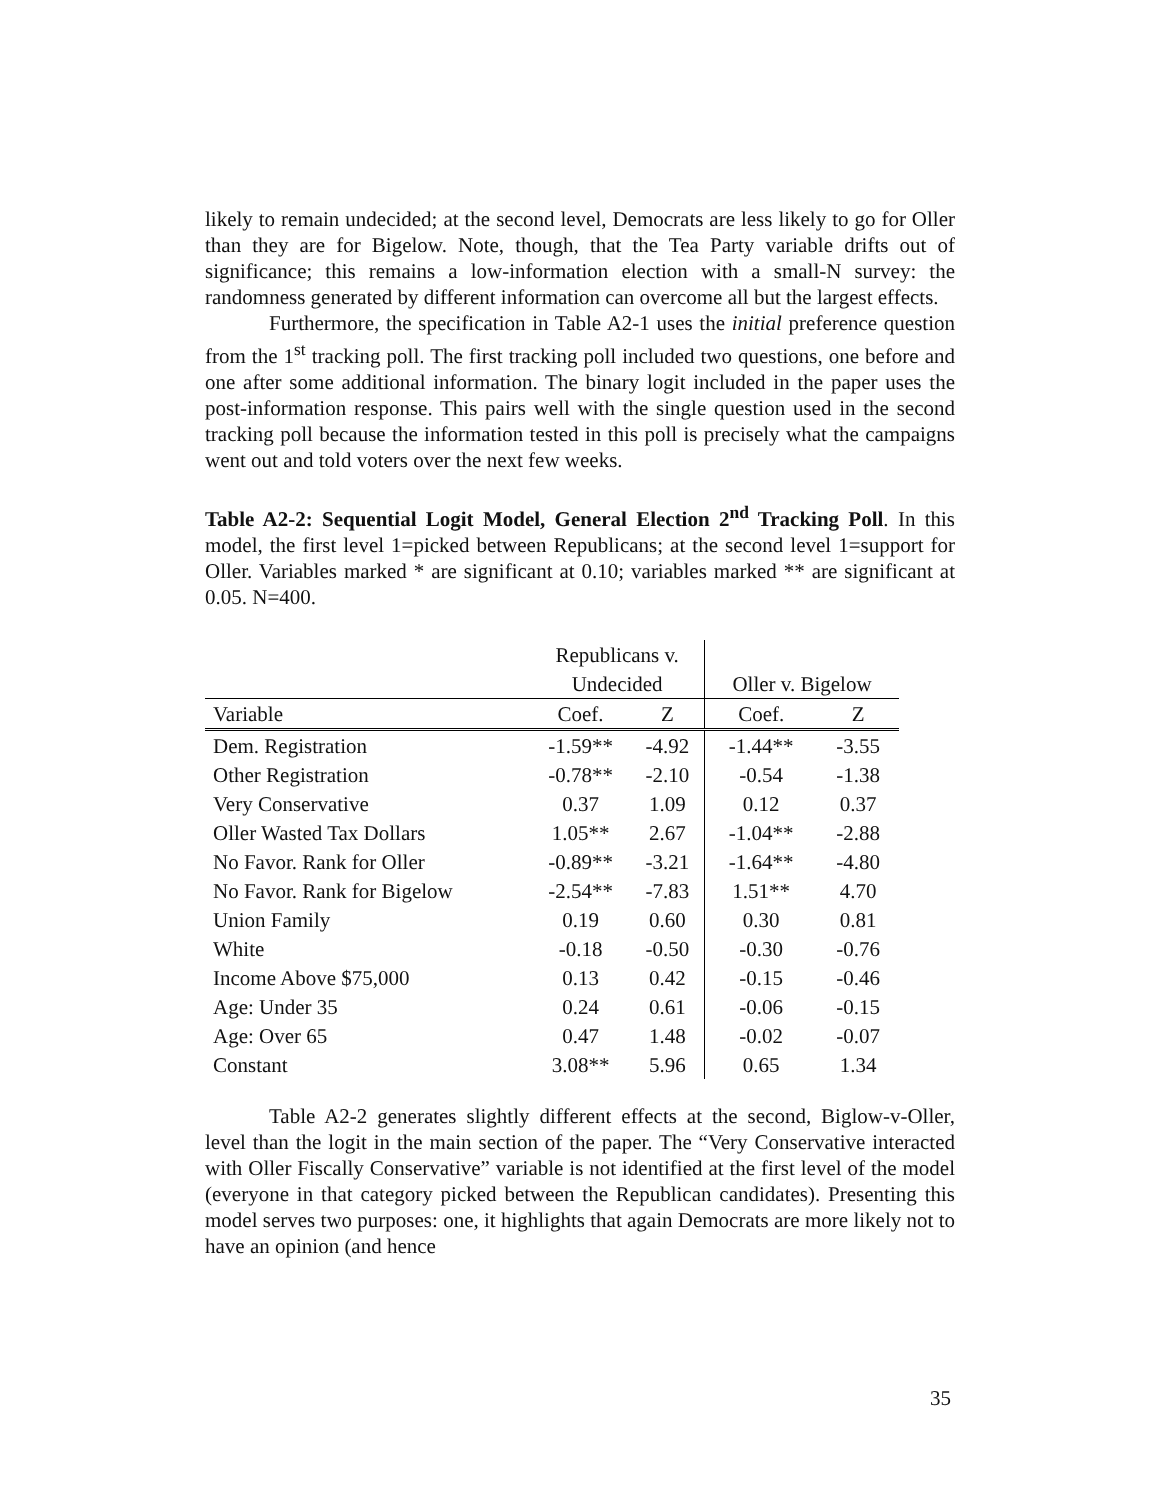likely to remain undecided; at the second level, Democrats are less likely to go for Oller than they are for Bigelow. Note, though, that the Tea Party variable drifts out of significance; this remains a low-information election with a small-N survey: the randomness generated by different information can overcome all but the largest effects.
Furthermore, the specification in Table A2-1 uses the initial preference question from the 1<sup>st</sup> tracking poll. The first tracking poll included two questions, one before and one after some additional information. The binary logit included in the paper uses the post-information response. This pairs well with the single question used in the second tracking poll because the information tested in this poll is precisely what the campaigns went out and told voters over the next few weeks.
Table A2-2: Sequential Logit Model, General Election 2<sup>nd</sup> Tracking Poll. In this model, the first level 1=picked between Republicans; at the second level 1=support for Oller. Variables marked * are significant at 0.10; variables marked ** are significant at 0.05. N=400.
| | Republicans v. | | | |
| --- | --- | --- | --- | --- |
| | Undecided | | Oller v. Bigelow | |
| Variable | Coef. | Z | Coef. | Z |
| Dem. Registration | -1.59** | -4.92 | -1.44** | -3.55 |
| Other Registration | -0.78** | -2.10 | -0.54 | -1.38 |
| Very Conservative | 0.37 | 1.09 | 0.12 | 0.37 |
| Oller Wasted Tax Dollars | 1.05** | 2.67 | -1.04** | -2.88 |
| No Favor. Rank for Oller | -0.89** | -3.21 | -1.64** | -4.80 |
| No Favor. Rank for Bigelow | -2.54** | -7.83 | 1.51** | 4.70 |
| Union Family | 0.19 | 0.60 | 0.30 | 0.81 |
| White | -0.18 | -0.50 | -0.30 | -0.76 |
| Income Above $75,000 | 0.13 | 0.42 | -0.15 | -0.46 |
| Age: Under 35 | 0.24 | 0.61 | -0.06 | -0.15 |
| Age: Over 65 | 0.47 | 1.48 | -0.02 | -0.07 |
| Constant | 3.08** | 5.96 | 0.65 | 1.34 |
Table A2-2 generates slightly different effects at the second, Biglow-v-Oller, level than the logit in the main section of the paper. The “Very Conservative interacted with Oller Fiscally Conservative” variable is not identified at the first level of the model (everyone in that category picked between the Republican candidates). Presenting this model serves two purposes: one, it highlights that again Democrats are more likely not to have an opinion (and hence
35